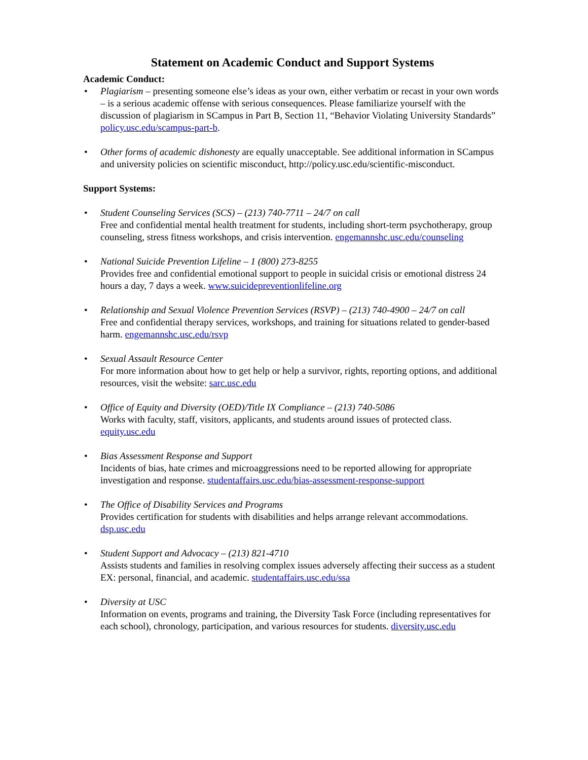Statement on Academic Conduct and Support Systems
Academic Conduct:
• Plagiarism – presenting someone else’s ideas as your own, either verbatim or recast in your own words – is a serious academic offense with serious consequences. Please familiarize yourself with the discussion of plagiarism in SCampus in Part B, Section 11, “Behavior Violating University Standards” policy.usc.edu/scampus-part-b.
• Other forms of academic dishonesty are equally unacceptable. See additional information in SCampus and university policies on scientific misconduct, http://policy.usc.edu/scientific-misconduct.
Support Systems:
• Student Counseling Services (SCS) – (213) 740-7711 – 24/7 on call
Free and confidential mental health treatment for students, including short-term psychotherapy, group counseling, stress fitness workshops, and crisis intervention. engemannshc.usc.edu/counseling
• National Suicide Prevention Lifeline – 1 (800) 273-8255
Provides free and confidential emotional support to people in suicidal crisis or emotional distress 24 hours a day, 7 days a week. www.suicidepreventionlifeline.org
• Relationship and Sexual Violence Prevention Services (RSVP) – (213) 740-4900 – 24/7 on call
Free and confidential therapy services, workshops, and training for situations related to gender-based harm. engemannshc.usc.edu/rsvp
• Sexual Assault Resource Center
For more information about how to get help or help a survivor, rights, reporting options, and additional resources, visit the website: sarc.usc.edu
• Office of Equity and Diversity (OED)/Title IX Compliance – (213) 740-5086
Works with faculty, staff, visitors, applicants, and students around issues of protected class. equity.usc.edu
• Bias Assessment Response and Support
Incidents of bias, hate crimes and microaggressions need to be reported allowing for appropriate investigation and response. studentaffairs.usc.edu/bias-assessment-response-support
• The Office of Disability Services and Programs
Provides certification for students with disabilities and helps arrange relevant accommodations. dsp.usc.edu
• Student Support and Advocacy – (213) 821-4710
Assists students and families in resolving complex issues adversely affecting their success as a student EX: personal, financial, and academic. studentaffairs.usc.edu/ssa
• Diversity at USC
Information on events, programs and training, the Diversity Task Force (including representatives for each school), chronology, participation, and various resources for students. diversity.usc.edu